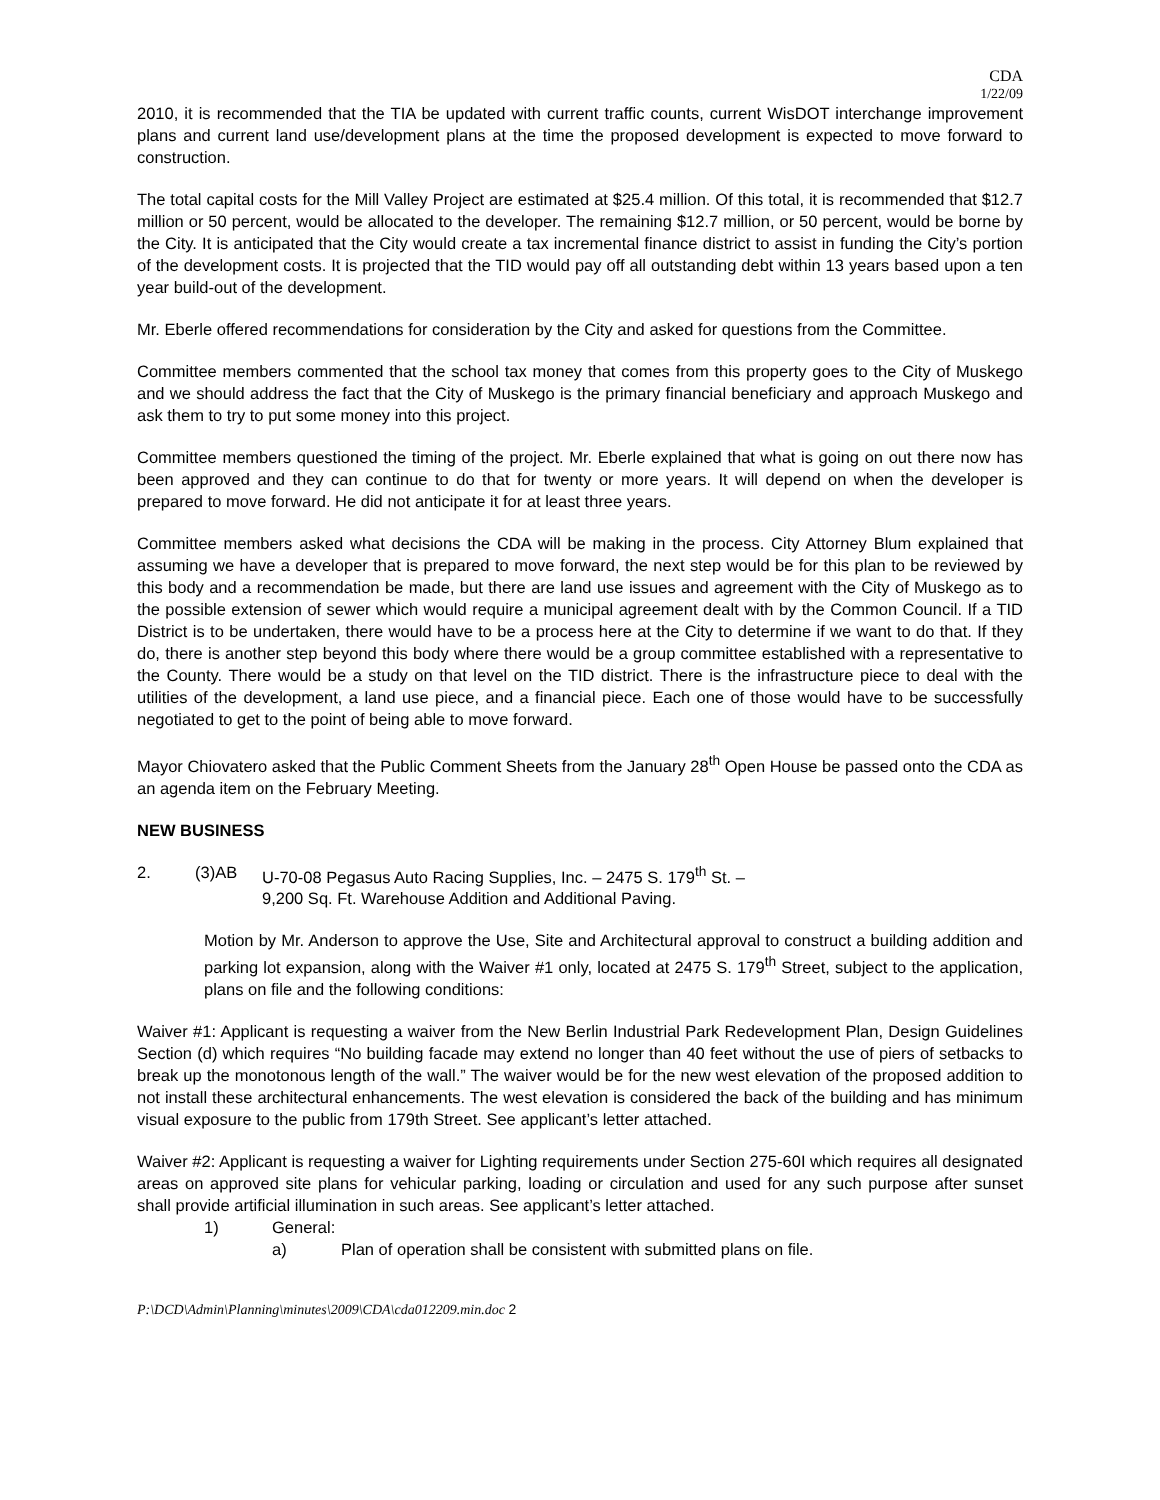CDA
1/22/09
2010, it is recommended that the TIA be updated with current traffic counts, current WisDOT interchange improvement plans and current land use/development plans at the time the proposed development is expected to move forward to construction.
The total capital costs for the Mill Valley Project are estimated at $25.4 million. Of this total, it is recommended that $12.7 million or 50 percent, would be allocated to the developer. The remaining $12.7 million, or 50 percent, would be borne by the City. It is anticipated that the City would create a tax incremental finance district to assist in funding the City’s portion of the development costs. It is projected that the TID would pay off all outstanding debt within 13 years based upon a ten year build-out of the development.
Mr. Eberle offered recommendations for consideration by the City and asked for questions from the Committee.
Committee members commented that the school tax money that comes from this property goes to the City of Muskego and we should address the fact that the City of Muskego is the primary financial beneficiary and approach Muskego and ask them to try to put some money into this project.
Committee members questioned the timing of the project. Mr. Eberle explained that what is going on out there now has been approved and they can continue to do that for twenty or more years. It will depend on when the developer is prepared to move forward. He did not anticipate it for at least three years.
Committee members asked what decisions the CDA will be making in the process. City Attorney Blum explained that assuming we have a developer that is prepared to move forward, the next step would be for this plan to be reviewed by this body and a recommendation be made, but there are land use issues and agreement with the City of Muskego as to the possible extension of sewer which would require a municipal agreement dealt with by the Common Council. If a TID District is to be undertaken, there would have to be a process here at the City to determine if we want to do that. If they do, there is another step beyond this body where there would be a group committee established with a representative to the County. There would be a study on that level on the TID district. There is the infrastructure piece to deal with the utilities of the development, a land use piece, and a financial piece. Each one of those would have to be successfully negotiated to get to the point of being able to move forward.
Mayor Chiovatero asked that the Public Comment Sheets from the January 28<sup>th</sup> Open House be passed onto the CDA as an agenda item on the February Meeting.
NEW BUSINESS
2. (3)AB U-70-08 Pegasus Auto Racing Supplies, Inc. – 2475 S. 179<sup>th</sup> St. –
9,200 Sq. Ft. Warehouse Addition and Additional Paving.
Motion by Mr. Anderson to approve the Use, Site and Architectural approval to construct a building addition and parking lot expansion, along with the Waiver #1 only, located at 2475 S. 179<sup>th</sup> Street, subject to the application, plans on file and the following conditions:
Waiver #1: Applicant is requesting a waiver from the New Berlin Industrial Park Redevelopment Plan, Design Guidelines Section (d) which requires “No building facade may extend no longer than 40 feet without the use of piers of setbacks to break up the monotonous length of the wall.” The waiver would be for the new west elevation of the proposed addition to not install these architectural enhancements. The west elevation is considered the back of the building and has minimum visual exposure to the public from 179th Street. See applicant’s letter attached.
Waiver #2: Applicant is requesting a waiver for Lighting requirements under Section 275-60I which requires all designated areas on approved site plans for vehicular parking, loading or circulation and used for any such purpose after sunset shall provide artificial illumination in such areas. See applicant’s letter attached.
1) General:
a) Plan of operation shall be consistent with submitted plans on file.
P:\DCD\Admin\Planning\minutes\2009\CDA\cda012209.min.doc 2